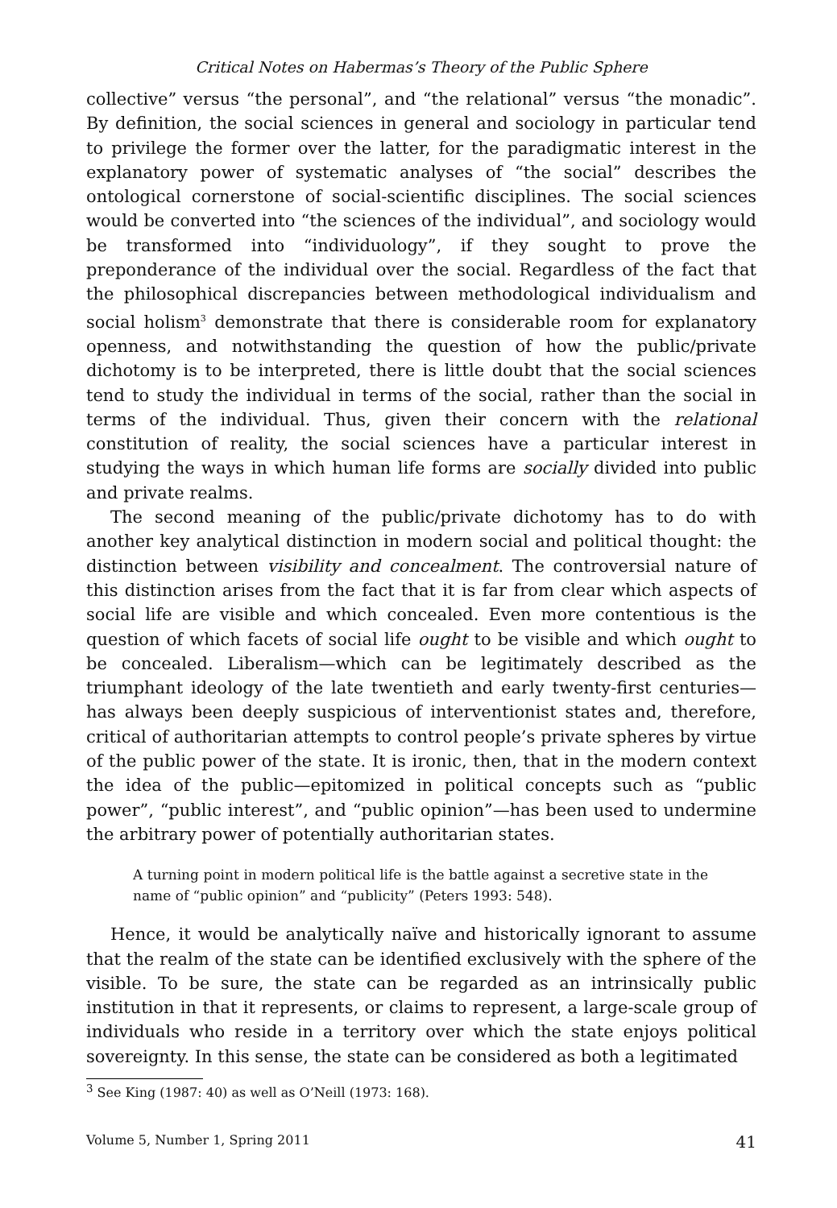Critical Notes on Habermas’s Theory of the Public Sphere
collective” versus “the personal”, and “the relational” versus “the monadic”. By definition, the social sciences in general and sociology in particular tend to privilege the former over the latter, for the paradigmatic interest in the explanatory power of systematic analyses of “the social” describes the ontological cornerstone of social-scientific disciplines. The social sciences would be converted into “the sciences of the individual”, and sociology would be transformed into “individuology”, if they sought to prove the preponderance of the individual over the social. Regardless of the fact that the philosophical discrepancies between methodological individualism and social holism<sup>3</sup> demonstrate that there is considerable room for explanatory openness, and notwithstanding the question of how the public/private dichotomy is to be interpreted, there is little doubt that the social sciences tend to study the individual in terms of the social, rather than the social in terms of the individual. Thus, given their concern with the relational constitution of reality, the social sciences have a particular interest in studying the ways in which human life forms are socially divided into public and private realms.
The second meaning of the public/private dichotomy has to do with another key analytical distinction in modern social and political thought: the distinction between visibility and concealment. The controversial nature of this distinction arises from the fact that it is far from clear which aspects of social life are visible and which concealed. Even more contentious is the question of which facets of social life ought to be visible and which ought to be concealed. Liberalism—which can be legitimately described as the triumphant ideology of the late twentieth and early twenty-first centuries—has always been deeply suspicious of interventionist states and, therefore, critical of authoritarian attempts to control people’s private spheres by virtue of the public power of the state. It is ironic, then, that in the modern context the idea of the public—epitomized in political concepts such as “public power”, “public interest”, and “public opinion”—has been used to undermine the arbitrary power of potentially authoritarian states.
A turning point in modern political life is the battle against a secretive state in the name of “public opinion” and “publicity” (Peters 1993: 548).
Hence, it would be analytically naïve and historically ignorant to assume that the realm of the state can be identified exclusively with the sphere of the visible. To be sure, the state can be regarded as an intrinsically public institution in that it represents, or claims to represent, a large-scale group of individuals who reside in a territory over which the state enjoys political sovereignty. In this sense, the state can be considered as both a legitimated
<sup>3</sup> See King (1987: 40) as well as O’Neill (1973: 168).
Volume 5, Number 1, Spring 2011 41